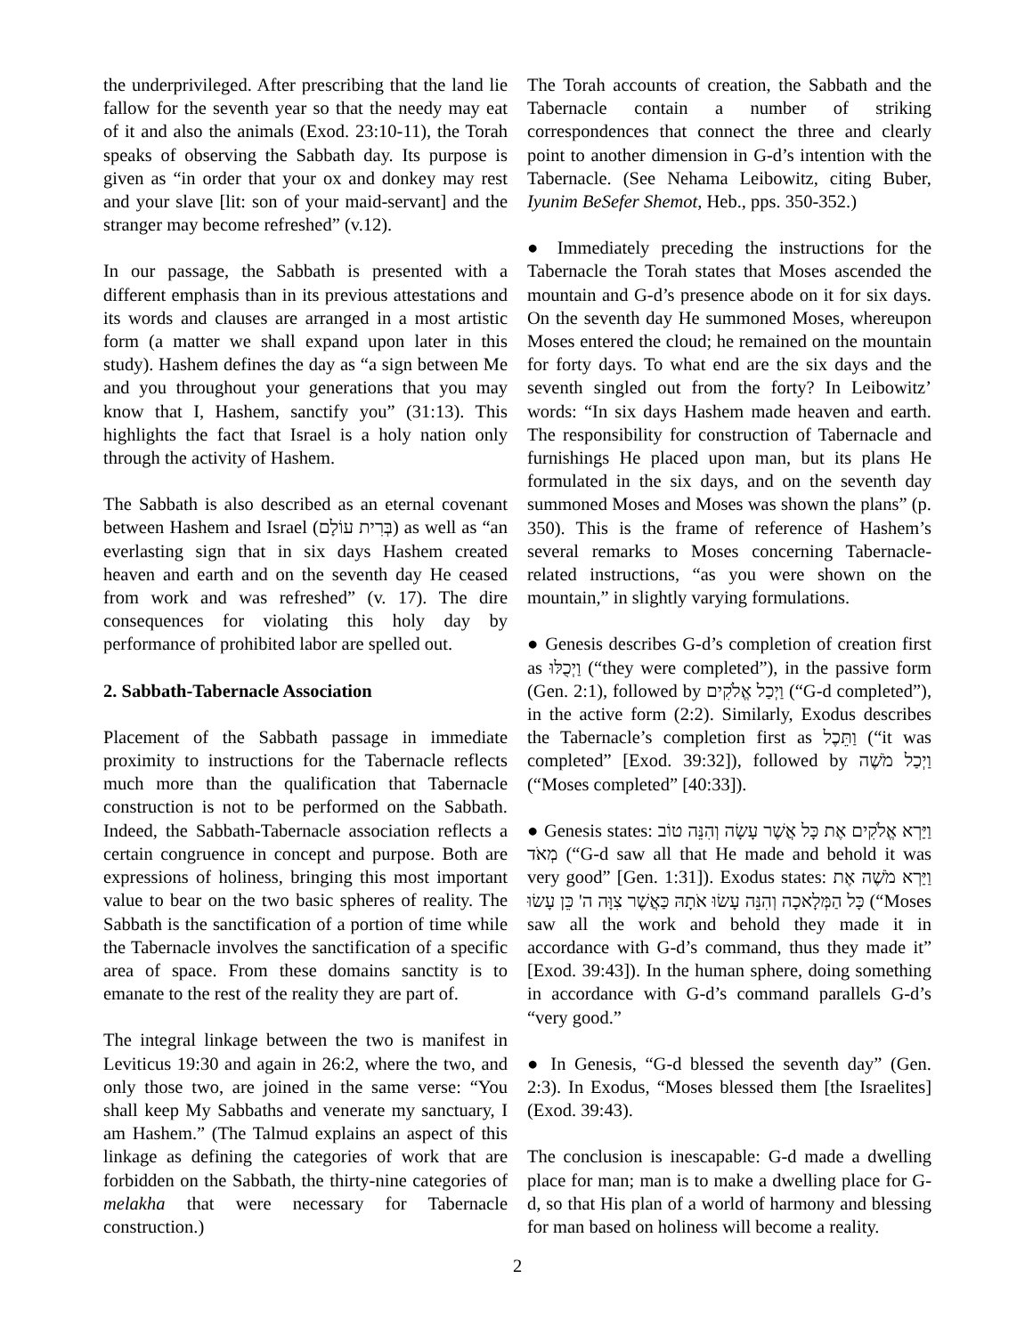the underprivileged. After prescribing that the land lie fallow for the seventh year so that the needy may eat of it and also the animals (Exod. 23:10-11), the Torah speaks of observing the Sabbath day. Its purpose is given as “in order that your ox and donkey may rest and your slave [lit: son of your maid-servant] and the stranger may become refreshed” (v.12).
In our passage, the Sabbath is presented with a different emphasis than in its previous attestations and its words and clauses are arranged in a most artistic form (a matter we shall expand upon later in this study). Hashem defines the day as “a sign between Me and you throughout your generations that you may know that I, Hashem, sanctify you” (31:13). This highlights the fact that Israel is a holy nation only through the activity of Hashem.
The Sabbath is also described as an eternal covenant between Hashem and Israel (בְּרִית עוֹלָם) as well as “an everlasting sign that in six days Hashem created heaven and earth and on the seventh day He ceased from work and was refreshed” (v. 17). The dire consequences for violating this holy day by performance of prohibited labor are spelled out.
2. Sabbath-Tabernacle Association
Placement of the Sabbath passage in immediate proximity to instructions for the Tabernacle reflects much more than the qualification that Tabernacle construction is not to be performed on the Sabbath. Indeed, the Sabbath-Tabernacle association reflects a certain congruence in concept and purpose. Both are expressions of holiness, bringing this most important value to bear on the two basic spheres of reality. The Sabbath is the sanctification of a portion of time while the Tabernacle involves the sanctification of a specific area of space. From these domains sanctity is to emanate to the rest of the reality they are part of.
The integral linkage between the two is manifest in Leviticus 19:30 and again in 26:2, where the two, and only those two, are joined in the same verse: “You shall keep My Sabbaths and venerate my sanctuary, I am Hashem.” (The Talmud explains an aspect of this linkage as defining the categories of work that are forbidden on the Sabbath, the thirty-nine categories of melakha that were necessary for Tabernacle construction.)
The Torah accounts of creation, the Sabbath and the Tabernacle contain a number of striking correspondences that connect the three and clearly point to another dimension in G-d’s intention with the Tabernacle. (See Nehama Leibowitz, citing Buber, Iyunim BeSefer Shemot, Heb., pps. 350-352.)
● Immediately preceding the instructions for the Tabernacle the Torah states that Moses ascended the mountain and G-d’s presence abode on it for six days. On the seventh day He summoned Moses, whereupon Moses entered the cloud; he remained on the mountain for forty days. To what end are the six days and the seventh singled out from the forty? In Leibowitz’ words: “In six days Hashem made heaven and earth. The responsibility for construction of Tabernacle and furnishings He placed upon man, but its plans He formulated in the six days, and on the seventh day summoned Moses and Moses was shown the plans” (p. 350). This is the frame of reference of Hashem’s several remarks to Moses concerning Tabernacle-related instructions, “as you were shown on the mountain,” in slightly varying formulations.
● Genesis describes G-d’s completion of creation first as וַיְכֻלּוּ (“they were completed”), in the passive form (Gen. 2:1), followed by וַיְכַל אֱלֹקִים (“G-d completed”), in the active form (2:2). Similarly, Exodus describes the Tabernacle’s completion first as וַתֵּכֶל (“it was completed” [Exod. 39:32]), followed by וַיְכַל מֹשֶׁה (“Moses completed” [40:33]).
● Genesis states: וַיַּרְא אֱלֹקִים אֶת כָּל אֲשֶׁר עָשָׂה וְהִנֵּה טוֹב מְאֹד (“G-d saw all that He made and behold it was very good” [Gen. 1:31]). Exodus states: וַיַּרְא מֹשֶׁה אֶת כָּל הַמְּלָאכָה וְהִנֵּה עָשׂוּ אֹתָהּ כַּאֲשֶׁר צִוָּה ה' כֵּן עָשׂוּ (“Moses saw all the work and behold they made it in accordance with G-d’s command, thus they made it” [Exod. 39:43]). In the human sphere, doing something in accordance with G-d’s command parallels G-d’s “very good.”
● In Genesis, “G-d blessed the seventh day” (Gen. 2:3). In Exodus, “Moses blessed them [the Israelites] (Exod. 39:43).
The conclusion is inescapable: G-d made a dwelling place for man; man is to make a dwelling place for G-d, so that His plan of a world of harmony and blessing for man based on holiness will become a reality.
2